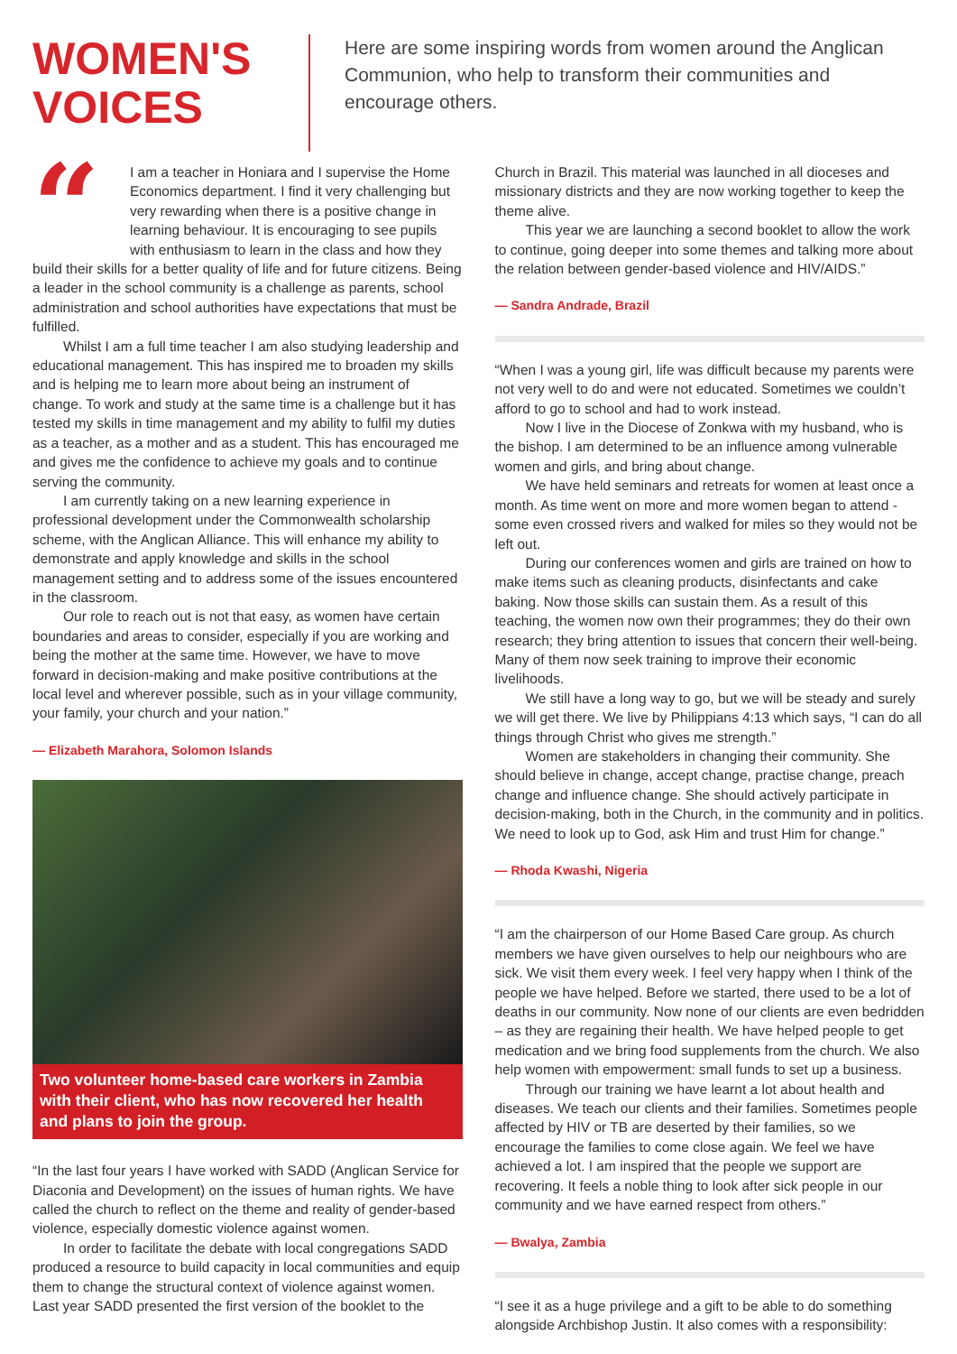WOMEN'S
VOICES
Here are some inspiring words from women around the Anglican Communion, who help to transform their communities and encourage others.
“
I am a teacher in Honiara and I supervise the Home Economics department. I find it very challenging but very rewarding when there is a positive change in learning behaviour. It is encouraging to see pupils with enthusiasm to learn in the class and how they build their skills for a better quality of life and for future citizens. Being a leader in the school community is a challenge as parents, school administration and school authorities have expectations that must be fulfilled.
Whilst I am a full time teacher I am also studying leadership and educational management. This has inspired me to broaden my skills and is helping me to learn more about being an instrument of change. To work and study at the same time is a challenge but it has tested my skills in time management and my ability to fulfil my duties as a teacher, as a mother and as a student. This has encouraged me and gives me the confidence to achieve my goals and to continue serving the community.
I am currently taking on a new learning experience in professional development under the Commonwealth scholarship scheme, with the Anglican Alliance. This will enhance my ability to demonstrate and apply knowledge and skills in the school management setting and to address some of the issues encountered in the classroom.
Our role to reach out is not that easy, as women have certain boundaries and areas to consider, especially if you are working and being the mother at the same time. However, we have to move forward in decision-making and make positive contributions at the local level and wherever possible, such as in your village community, your family, your church and your nation.”
— Elizabeth Marahora, Solomon Islands
Two volunteer home-based care workers in Zambia with their client, who has now recovered her health and plans to join the group.
“In the last four years I have worked with SADD (Anglican Service for Diaconia and Development) on the issues of human rights. We have called the church to reflect on the theme and reality of gender-based violence, especially domestic violence against women.
In order to facilitate the debate with local congregations SADD produced a resource to build capacity in local communities and equip them to change the structural context of violence against women. Last year SADD presented the first version of the booklet to the
Church in Brazil. This material was launched in all dioceses and missionary districts and they are now working together to keep the theme alive.
This year we are launching a second booklet to allow the work to continue, going deeper into some themes and talking more about the relation between gender-based violence and HIV/AIDS.”
— Sandra Andrade, Brazil
“When I was a young girl, life was difficult because my parents were not very well to do and were not educated. Sometimes we couldn’t afford to go to school and had to work instead.
Now I live in the Diocese of Zonkwa with my husband, who is the bishop. I am determined to be an influence among vulnerable women and girls, and bring about change.
We have held seminars and retreats for women at least once a month. As time went on more and more women began to attend - some even crossed rivers and walked for miles so they would not be left out.
During our conferences women and girls are trained on how to make items such as cleaning products, disinfectants and cake baking. Now those skills can sustain them. As a result of this teaching, the women now own their programmes; they do their own research; they bring attention to issues that concern their well-being. Many of them now seek training to improve their economic livelihoods.
We still have a long way to go, but we will be steady and surely we will get there. We live by Philippians 4:13 which says, “I can do all things through Christ who gives me strength.”
Women are stakeholders in changing their community. She should believe in change, accept change, practise change, preach change and influence change. She should actively participate in decision-making, both in the Church, in the community and in politics. We need to look up to God, ask Him and trust Him for change.”
— Rhoda Kwashi, Nigeria
“I am the chairperson of our Home Based Care group. As church members we have given ourselves to help our neighbours who are sick. We visit them every week. I feel very happy when I think of the people we have helped. Before we started, there used to be a lot of deaths in our community. Now none of our clients are even bedridden – as they are regaining their health. We have helped people to get medication and we bring food supplements from the church. We also help women with empowerment: small funds to set up a business.
Through our training we have learnt a lot about health and diseases. We teach our clients and their families. Sometimes people affected by HIV or TB are deserted by their families, so we encourage the families to come close again. We feel we have achieved a lot. I am inspired that the people we support are recovering. It feels a noble thing to look after sick people in our community and we have earned respect from others.”
— Bwalya, Zambia
“I see it as a huge privilege and a gift to be able to do something alongside Archbishop Justin. It also comes with a responsibility: